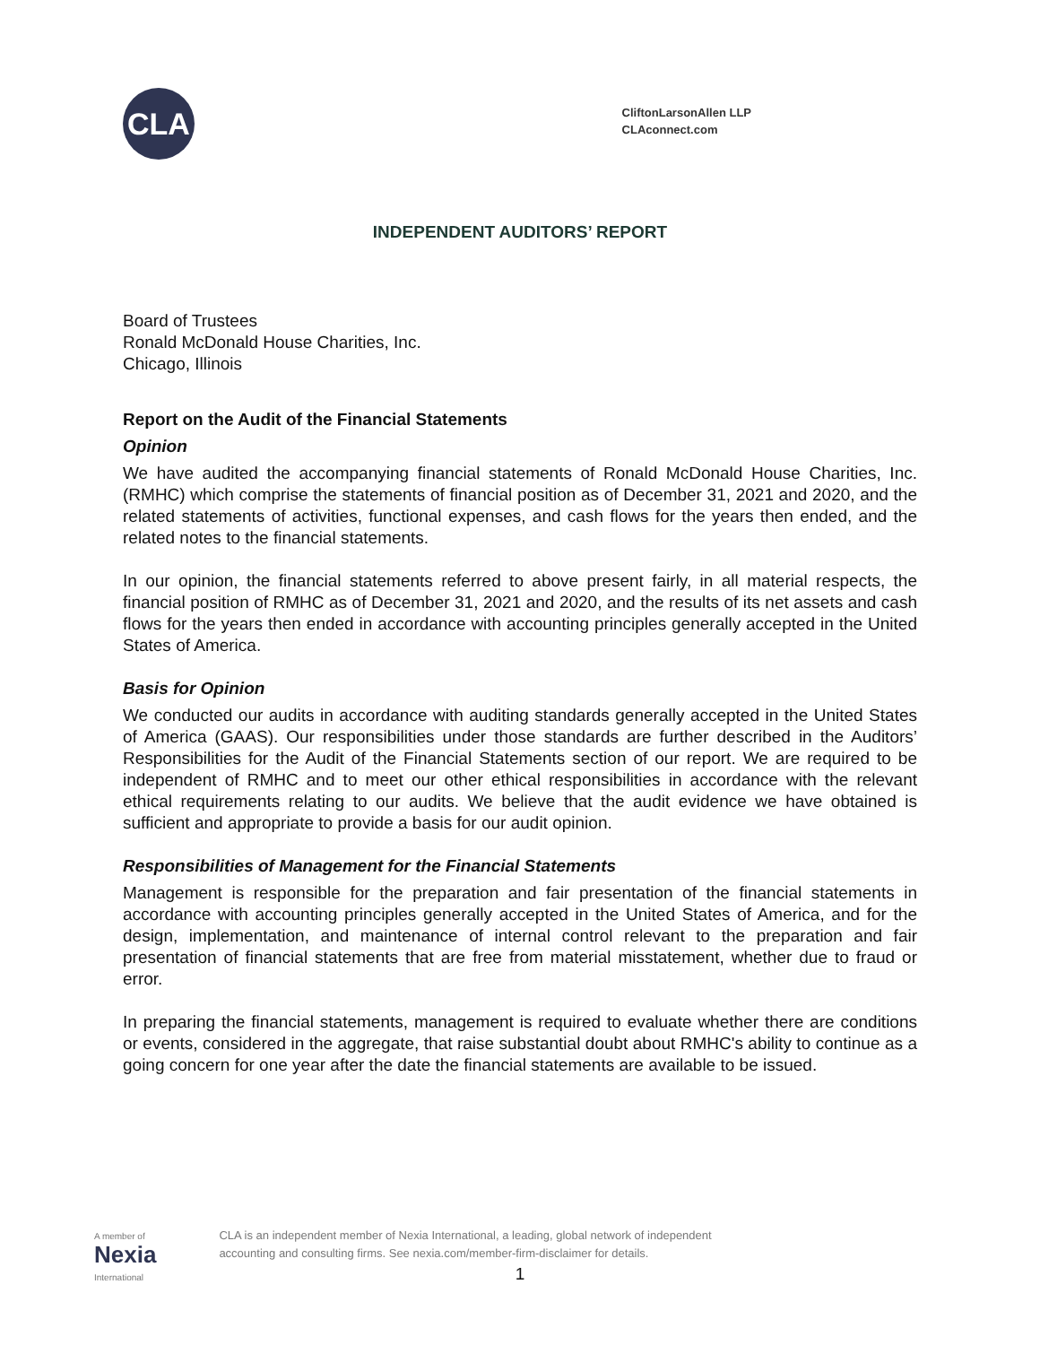CLA
CliftonLarsonAllen LLP
CLAconnect.com
INDEPENDENT AUDITORS’ REPORT
Board of Trustees
Ronald McDonald House Charities, Inc.
Chicago, Illinois
Report on the Audit of the Financial Statements
Opinion
We have audited the accompanying financial statements of Ronald McDonald House Charities, Inc. (RMHC) which comprise the statements of financial position as of December 31, 2021 and 2020, and the related statements of activities, functional expenses, and cash flows for the years then ended, and the related notes to the financial statements.
In our opinion, the financial statements referred to above present fairly, in all material respects, the financial position of RMHC as of December 31, 2021 and 2020, and the results of its net assets and cash flows for the years then ended in accordance with accounting principles generally accepted in the United States of America.
Basis for Opinion
We conducted our audits in accordance with auditing standards generally accepted in the United States of America (GAAS). Our responsibilities under those standards are further described in the Auditors’ Responsibilities for the Audit of the Financial Statements section of our report. We are required to be independent of RMHC and to meet our other ethical responsibilities in accordance with the relevant ethical requirements relating to our audits. We believe that the audit evidence we have obtained is sufficient and appropriate to provide a basis for our audit opinion.
Responsibilities of Management for the Financial Statements
Management is responsible for the preparation and fair presentation of the financial statements in accordance with accounting principles generally accepted in the United States of America, and for the design, implementation, and maintenance of internal control relevant to the preparation and fair presentation of financial statements that are free from material misstatement, whether due to fraud or error.
In preparing the financial statements, management is required to evaluate whether there are conditions or events, considered in the aggregate, that raise substantial doubt about RMHC's ability to continue as a going concern for one year after the date the financial statements are available to be issued.
A member of
Nexia
International
CLA is an independent member of Nexia International, a leading, global network of independent
accounting and consulting firms. See nexia.com/member-firm-disclaimer for details.
1